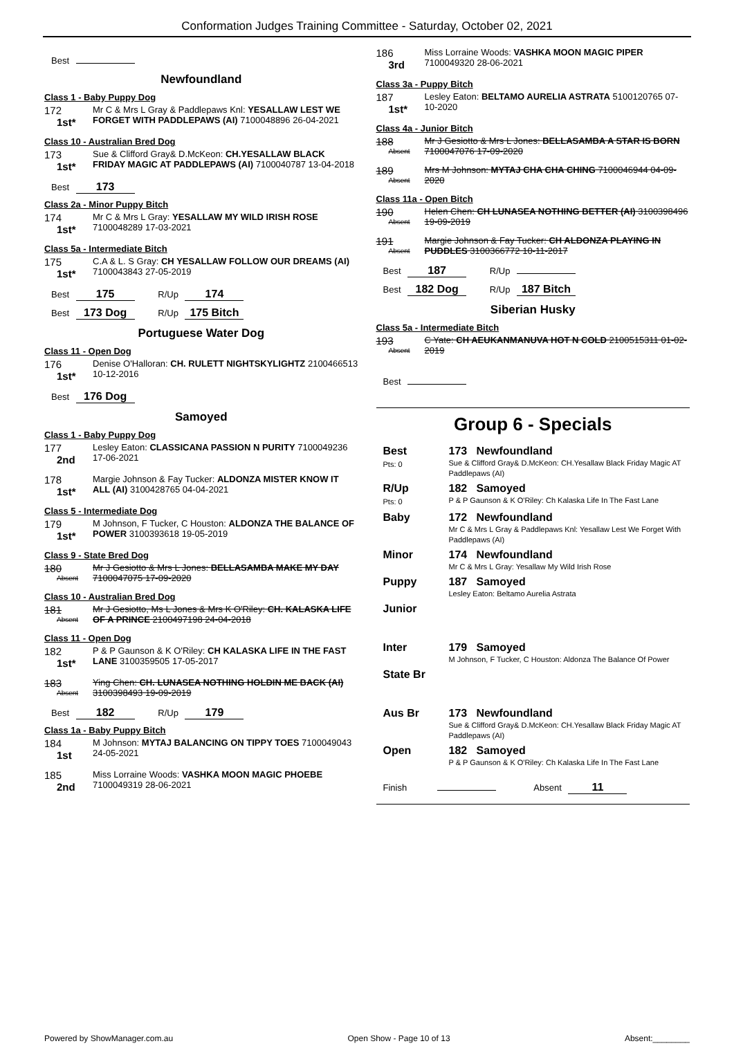Conformation Judges Training Committee - Saturday, October 02, 2021
Best
Newfoundland
Class 1 - Baby Puppy Dog
172
1st*
Mr C & Mrs L Gray & Paddlepaws Knl: YESALLAW LEST WE FORGET WITH PADDLEPAWS (AI) 7100048896 26-04-2021
Class 10 - Australian Bred Dog
173
1st*
Sue & Clifford Gray& D.McKeon: CH.YESALLAW BLACK FRIDAY MAGIC AT PADDLEPAWS (AI) 7100040787 13-04-2018
Best 173
Class 2a - Minor Puppy Bitch
174
1st*
Mr C & Mrs L Gray: YESALLAW MY WILD IRISH ROSE 7100048289 17-03-2021
Class 5a - Intermediate Bitch
175
1st*
C.A & L. S Gray: CH YESALLAW FOLLOW OUR DREAMS (AI) 7100043843 27-05-2019
Best 175 R/Up 174
Best 173 Dog R/Up 175 Bitch
Portuguese Water Dog
Class 11 - Open Dog
176
1st*
Denise O'Halloran: CH. RULETT NIGHTSKYLIGHTZ 2100466513 10-12-2016
Best 176 Dog
Samoyed
Class 1 - Baby Puppy Dog
177
2nd
Lesley Eaton: CLASSICANA PASSION N PURITY 7100049236 17-06-2021
178
1st*
Margie Johnson & Fay Tucker: ALDONZA MISTER KNOW IT ALL (AI) 3100428765 04-04-2021
Class 5 - Intermediate Dog
179
1st*
M Johnson, F Tucker, C Houston: ALDONZA THE BALANCE OF POWER 3100393618 19-05-2019
Class 9 - State Bred Dog
180
Absent
Mr J Gesiotto & Mrs L Jones: BELLASAMBA MAKE MY DAY 7100047075 17-09-2020
Class 10 - Australian Bred Dog
181
Absent
Mr J Gesiotto, Ms L Jones & Mrs K O'Riley: CH. KALASKA LIFE OF A PRINCE 2100497198 24-04-2018
Class 11 - Open Dog
182
1st*
P & P Gaunson & K O'Riley: CH KALASKA LIFE IN THE FAST LANE 3100359505 17-05-2017
183
Absent
Ying Chen: CH. LUNASEA NOTHING HOLDIN ME BACK (AI) 3100398493 19-09-2019
Best 182 R/Up 179
Class 1a - Baby Puppy Bitch
184
1st
M Johnson: MYTAJ BALANCING ON TIPPY TOES 7100049043 24-05-2021
185
2nd
Miss Lorraine Woods: VASHKA MOON MAGIC PHOEBE 7100049319 28-06-2021
186
3rd
Miss Lorraine Woods: VASHKA MOON MAGIC PIPER 7100049320 28-06-2021
Class 3a - Puppy Bitch
187
1st*
Lesley Eaton: BELTAMO AURELIA ASTRATA 5100120765 07-10-2020
Class 4a - Junior Bitch
188
Absent
Mr J Gesiotto & Mrs L Jones: BELLASAMBA A STAR IS BORN 7100047076 17-09-2020
189
Absent
Mrs M Johnson: MYTAJ CHA CHA CHING 7100046944 04-09-2020
Class 11a - Open Bitch
190
Absent
Helen Chen: CH LUNASEA NOTHING BETTER (AI) 3100398496 19-09-2019
191
Absent
Margie Johnson & Fay Tucker: CH ALDONZA PLAYING IN PUDDLES 3100366772 10-11-2017
Best 187 R/Up
Best 182 Dog R/Up 187 Bitch
Siberian Husky
Class 5a - Intermediate Bitch
193
Absent
C Yate: CH AEUKANMANUVA HOT N COLD 2100515311 01-02-2019
Best
Group 6 - Specials
Best
Pts: 0
173 Newfoundland
Sue & Clifford Gray& D.McKeon: CH.Yesallaw Black Friday Magic AT Paddlepaws (AI)
R/Up
Pts: 0
182 Samoyed
P & P Gaunson & K O'Riley: Ch Kalaska Life In The Fast Lane
Baby 172 Newfoundland
Mr C & Mrs L Gray & Paddlepaws Knl: Yesallaw Lest We Forget With Paddlepaws (AI)
Minor 174 Newfoundland
Mr C & Mrs L Gray: Yesallaw My Wild Irish Rose
Puppy 187 Samoyed
Lesley Eaton: Beltamo Aurelia Astrata
Junior
Inter 179 Samoyed
M Johnson, F Tucker, C Houston: Aldonza The Balance Of Power
State Br
Aus Br 173 Newfoundland
Sue & Clifford Gray& D.McKeon: CH.Yesallaw Black Friday Magic AT Paddlepaws (AI)
Open 182 Samoyed
P & P Gaunson & K O'Riley: Ch Kalaska Life In The Fast Lane
Finish Absent 11
Powered by ShowManager.com.au Open Show - Page 10 of 13 Absent:________